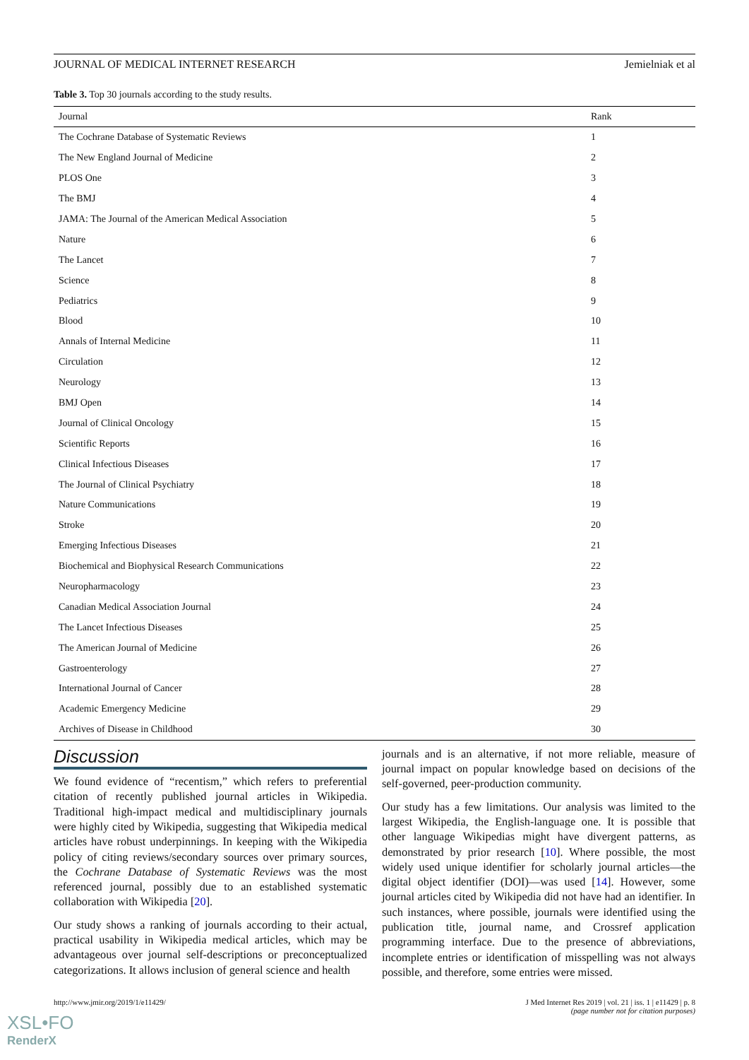JOURNAL OF MEDICAL INTERNET RESEARCH Jemielniak et al
Table 3. Top 30 journals according to the study results.
| Journal | Rank |
| --- | --- |
| The Cochrane Database of Systematic Reviews | 1 |
| The New England Journal of Medicine | 2 |
| PLOS One | 3 |
| The BMJ | 4 |
| JAMA: The Journal of the American Medical Association | 5 |
| Nature | 6 |
| The Lancet | 7 |
| Science | 8 |
| Pediatrics | 9 |
| Blood | 10 |
| Annals of Internal Medicine | 11 |
| Circulation | 12 |
| Neurology | 13 |
| BMJ Open | 14 |
| Journal of Clinical Oncology | 15 |
| Scientific Reports | 16 |
| Clinical Infectious Diseases | 17 |
| The Journal of Clinical Psychiatry | 18 |
| Nature Communications | 19 |
| Stroke | 20 |
| Emerging Infectious Diseases | 21 |
| Biochemical and Biophysical Research Communications | 22 |
| Neuropharmacology | 23 |
| Canadian Medical Association Journal | 24 |
| The Lancet Infectious Diseases | 25 |
| The American Journal of Medicine | 26 |
| Gastroenterology | 27 |
| International Journal of Cancer | 28 |
| Academic Emergency Medicine | 29 |
| Archives of Disease in Childhood | 30 |
Discussion
We found evidence of “recentism,” which refers to preferential citation of recently published journal articles in Wikipedia. Traditional high-impact medical and multidisciplinary journals were highly cited by Wikipedia, suggesting that Wikipedia medical articles have robust underpinnings. In keeping with the Wikipedia policy of citing reviews/secondary sources over primary sources, the Cochrane Database of Systematic Reviews was the most referenced journal, possibly due to an established systematic collaboration with Wikipedia [20].
Our study shows a ranking of journals according to their actual, practical usability in Wikipedia medical articles, which may be advantageous over journal self-descriptions or preconceptualized categorizations. It allows inclusion of general science and health
journals and is an alternative, if not more reliable, measure of journal impact on popular knowledge based on decisions of the self-governed, peer-production community.
Our study has a few limitations. Our analysis was limited to the largest Wikipedia, the English-language one. It is possible that other language Wikipedias might have divergent patterns, as demonstrated by prior research [10]. Where possible, the most widely used unique identifier for scholarly journal articles—the digital object identifier (DOI)—was used [14]. However, some journal articles cited by Wikipedia did not have had an identifier. In such instances, where possible, journals were identified using the publication title, journal name, and Crossref application programming interface. Due to the presence of abbreviations, incomplete entries or identification of misspelling was not always possible, and therefore, some entries were missed.
http://www.jmir.org/2019/1/e11429/ J Med Internet Res 2019 | vol. 21 | iss. 1 | e11429 | p. 8
(page number not for citation purposes)
XSL•FO
RenderX